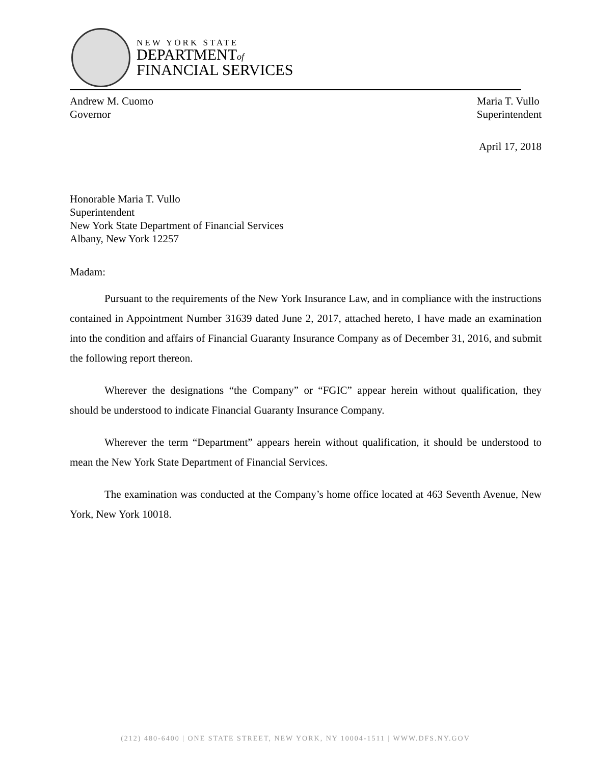NEW YORK STATE
DEPARTMENTof
FINANCIAL SERVICES
Andrew M. Cuomo
Governor
Maria T. Vullo
Superintendent
April 17, 2018
Honorable Maria T. Vullo
Superintendent
New York State Department of Financial Services
Albany, New York 12257
Madam:
Pursuant to the requirements of the New York Insurance Law, and in compliance with the instructions contained in Appointment Number 31639 dated June 2, 2017, attached hereto, I have made an examination into the condition and affairs of Financial Guaranty Insurance Company as of December 31, 2016, and submit the following report thereon.
Wherever the designations “the Company” or “FGIC” appear herein without qualification, they should be understood to indicate Financial Guaranty Insurance Company.
Wherever the term “Department” appears herein without qualification, it should be understood to mean the New York State Department of Financial Services.
The examination was conducted at the Company’s home office located at 463 Seventh Avenue, New York, New York 10018.
(212) 480-6400 | ONE STATE STREET, NEW YORK, NY 10004-1511 | WWW.DFS.NY.GOV